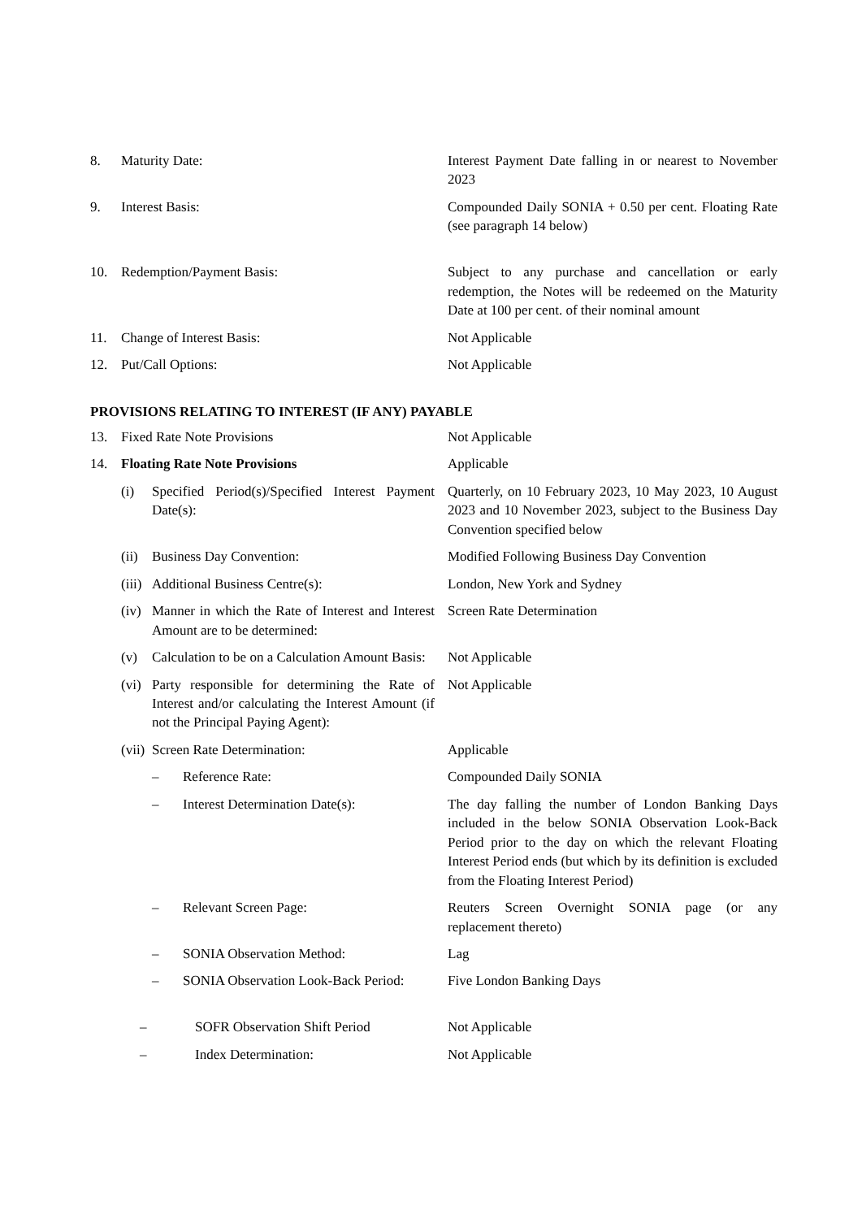| 8. | Maturity Date: | Interest Payment Date falling in or nearest to November 2023 |
| 9. | Interest Basis: | Compounded Daily SONIA + 0.50 per cent. Floating Rate (see paragraph 14 below) |
| 10. | Redemption/Payment Basis: | Subject to any purchase and cancellation or early redemption, the Notes will be redeemed on the Maturity Date at 100 per cent. of their nominal amount |
| 11. | Change of Interest Basis: | Not Applicable |
| 12. | Put/Call Options: | Not Applicable |
PROVISIONS RELATING TO INTEREST (IF ANY) PAYABLE
| 13. | Fixed Rate Note Provisions | Not Applicable |
| 14. | Floating Rate Note Provisions | Applicable |
| | (i) Specified Period(s)/Specified Interest Payment Date(s): | Quarterly, on 10 February 2023, 10 May 2023, 10 August 2023 and 10 November 2023, subject to the Business Day Convention specified below |
| | (ii) Business Day Convention: | Modified Following Business Day Convention |
| | (iii) Additional Business Centre(s): | London, New York and Sydney |
| | (iv) Manner in which the Rate of Interest and Interest Amount are to be determined: | Screen Rate Determination |
| | (v) Calculation to be on a Calculation Amount Basis: | Not Applicable |
| | (vi) Party responsible for determining the Rate of Interest and/or calculating the Interest Amount (if not the Principal Paying Agent): | Not Applicable |
| | (vii) Screen Rate Determination: | Applicable |
| | – Reference Rate: | Compounded Daily SONIA |
| | – Interest Determination Date(s): | The day falling the number of London Banking Days included in the below SONIA Observation Look-Back Period prior to the day on which the relevant Floating Interest Period ends (but which by its definition is excluded from the Floating Interest Period) |
| | – Relevant Screen Page: | Reuters Screen Overnight SONIA page (or any replacement thereto) |
| | – SONIA Observation Method: | Lag |
| | – SONIA Observation Look-Back Period: | Five London Banking Days |
| | – SOFR Observation Shift Period | Not Applicable |
| | – Index Determination: | Not Applicable |